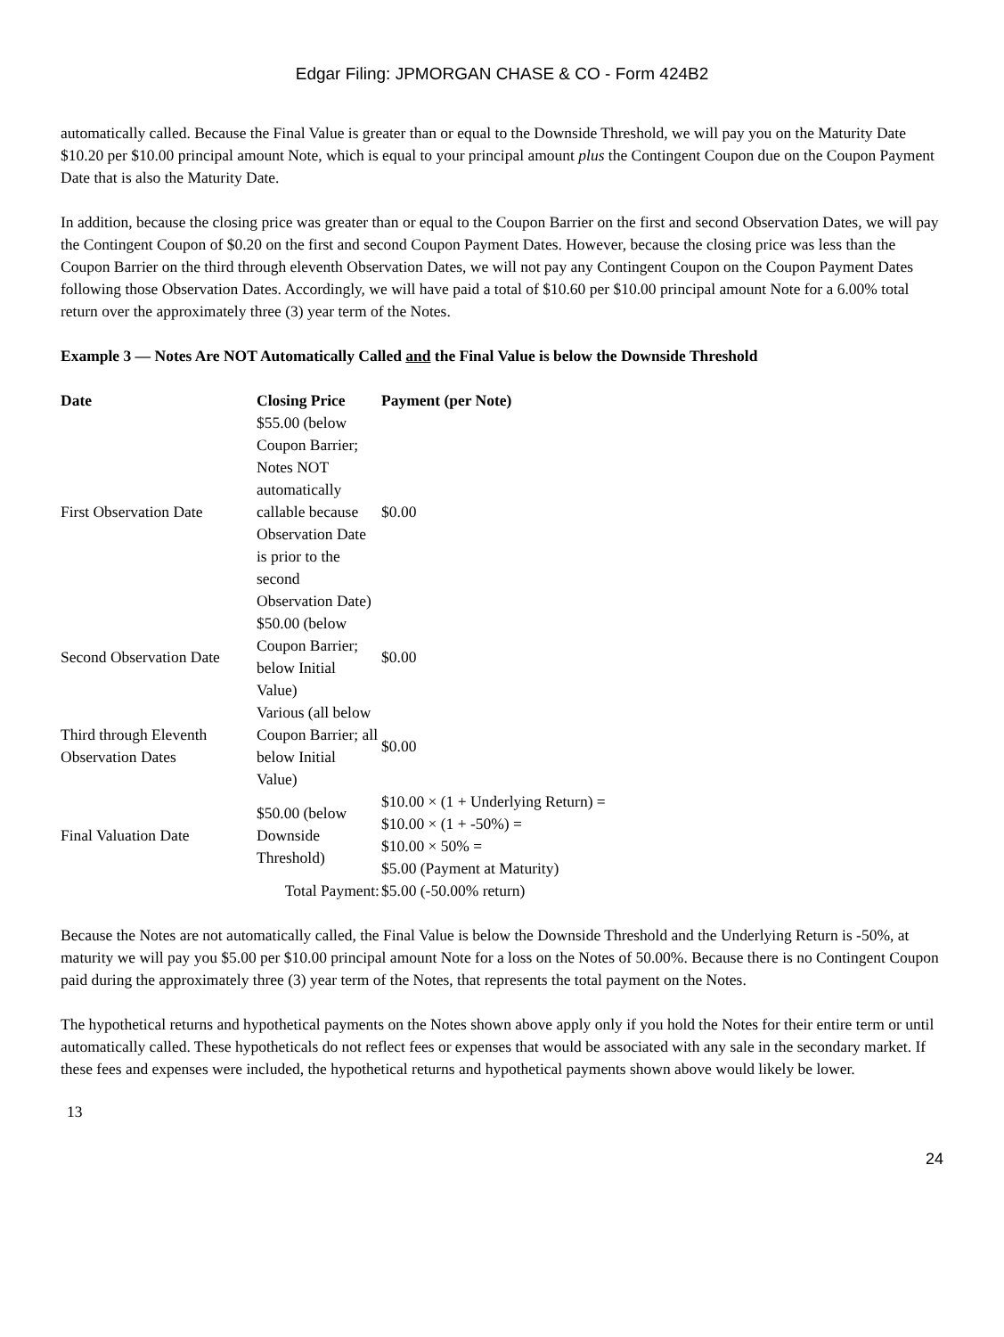Edgar Filing: JPMORGAN CHASE & CO - Form 424B2
automatically called. Because the Final Value is greater than or equal to the Downside Threshold, we will pay you on the Maturity Date $10.20 per $10.00 principal amount Note, which is equal to your principal amount plus the Contingent Coupon due on the Coupon Payment Date that is also the Maturity Date.
In addition, because the closing price was greater than or equal to the Coupon Barrier on the first and second Observation Dates, we will pay the Contingent Coupon of $0.20 on the first and second Coupon Payment Dates. However, because the closing price was less than the Coupon Barrier on the third through eleventh Observation Dates, we will not pay any Contingent Coupon on the Coupon Payment Dates following those Observation Dates. Accordingly, we will have paid a total of $10.60 per $10.00 principal amount Note for a 6.00% total return over the approximately three (3) year term of the Notes.
Example 3 — Notes Are NOT Automatically Called and the Final Value is below the Downside Threshold
| Date | Closing Price | Payment (per Note) |
| --- | --- | --- |
| First Observation Date | $55.00 (below Coupon Barrier; Notes NOT automatically callable because Observation Date is prior to the second Observation Date) | $0.00 |
| Second Observation Date | $50.00 (below Coupon Barrier; below Initial Value) | $0.00 |
| Third through Eleventh Observation Dates | Various (all below Coupon Barrier; all below Initial Value) | $0.00 |
| Final Valuation Date | $50.00 (below Downside Threshold) | $10.00 × (1 + Underlying Return) = $10.00 × (1 + -50%) = $10.00 × 50% = $5.00 (Payment at Maturity) |
| | Total Payment: | $5.00 (-50.00% return) |
Because the Notes are not automatically called, the Final Value is below the Downside Threshold and the Underlying Return is -50%, at maturity we will pay you $5.00 per $10.00 principal amount Note for a loss on the Notes of 50.00%. Because there is no Contingent Coupon paid during the approximately three (3) year term of the Notes, that represents the total payment on the Notes.
The hypothetical returns and hypothetical payments on the Notes shown above apply only if you hold the Notes for their entire term or until automatically called. These hypotheticals do not reflect fees or expenses that would be associated with any sale in the secondary market. If these fees and expenses were included, the hypothetical returns and hypothetical payments shown above would likely be lower.
13
24